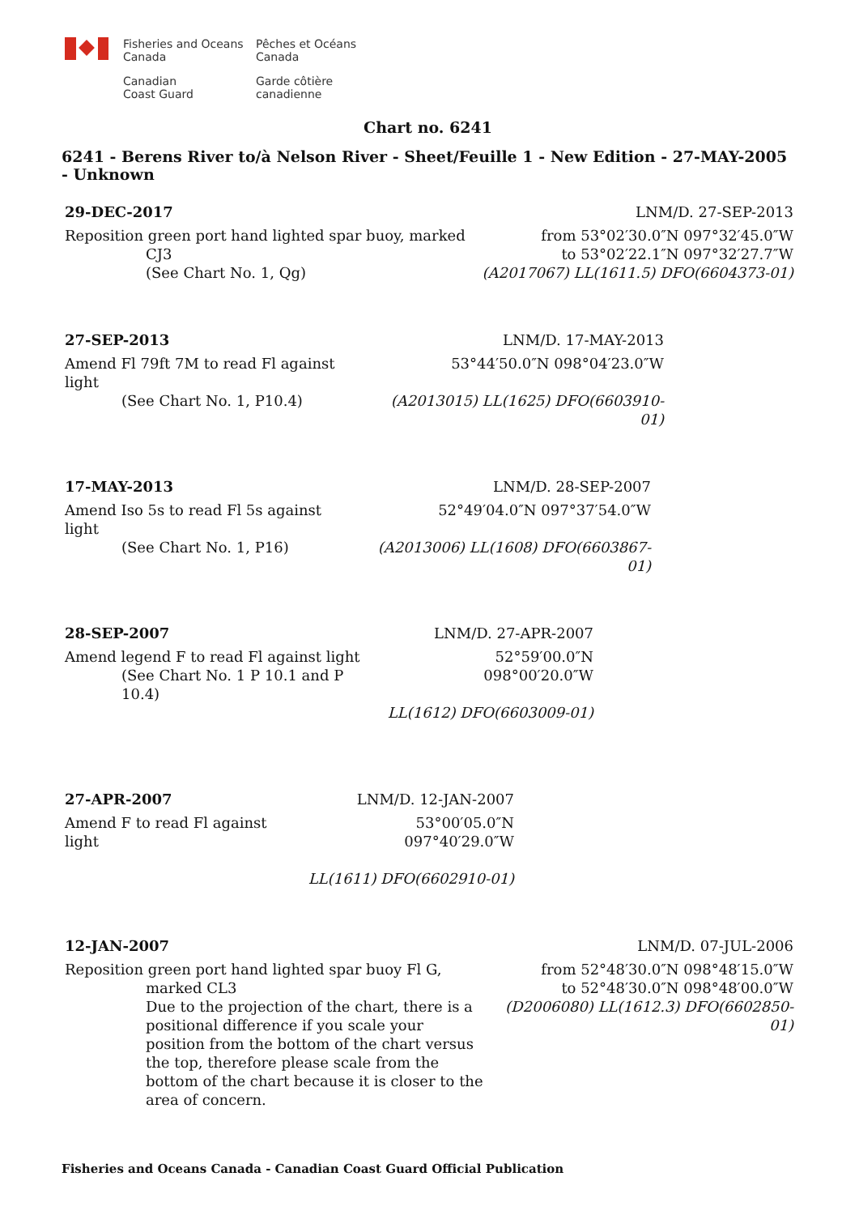Fisheries and Oceans
Canada
Pêches et Océans
Canada
Canadian
Coast Guard
Garde côtière
canadienne
Chart no. 6241
6241 - Berens River to/à Nelson River - Sheet/Feuille 1 - New Edition - 27-MAY-2005 - Unknown
| 29-DEC-2017 | LNM/D. 27-SEP-2013 |
| Reposition green port hand lighted spar buoy, marked CJ3 (See Chart No. 1, Qg) | from 53°02′30.0″N 097°32′45.0″W to 53°02′22.1″N 097°32′27.7″W (A2017067) LL(1611.5) DFO(6604373-01) |
| 27-SEP-2013 | LNM/D. 17-MAY-2013 |
| Amend Fl 79ft 7M to read Fl against light (See Chart No. 1, P10.4) | 53°44′50.0″N 098°04′23.0″W (A2013015) LL(1625) DFO(6603910-01) |
| 17-MAY-2013 | LNM/D. 28-SEP-2007 |
| Amend Iso 5s to read Fl 5s against light (See Chart No. 1, P16) | 52°49′04.0″N 097°37′54.0″W (A2013006) LL(1608) DFO(6603867-01) |
| 28-SEP-2007 | LNM/D. 27-APR-2007 |
| Amend legend F to read Fl against light (See Chart No. 1 P 10.1 and P 10.4) | 52°59′00.0″N 098°00′20.0″W LL(1612) DFO(6603009-01) |
| 27-APR-2007 | LNM/D. 12-JAN-2007 |
| Amend F to read Fl against light | 53°00′05.0″N 097°40′29.0″W LL(1611) DFO(6602910-01) |
| 12-JAN-2007 | LNM/D. 07-JUL-2006 |
| Reposition green port hand lighted spar buoy Fl G, marked CL3 Due to the projection of the chart, there is a positional difference if you scale your position from the bottom of the chart versus the top, therefore please scale from the bottom of the chart because it is closer to the area of concern. | from 52°48′30.0″N 098°48′15.0″W to 52°48′30.0″N 098°48′00.0″W (D2006080) LL(1612.3) DFO(6602850-01) |
Fisheries and Oceans Canada - Canadian Coast Guard Official Publication